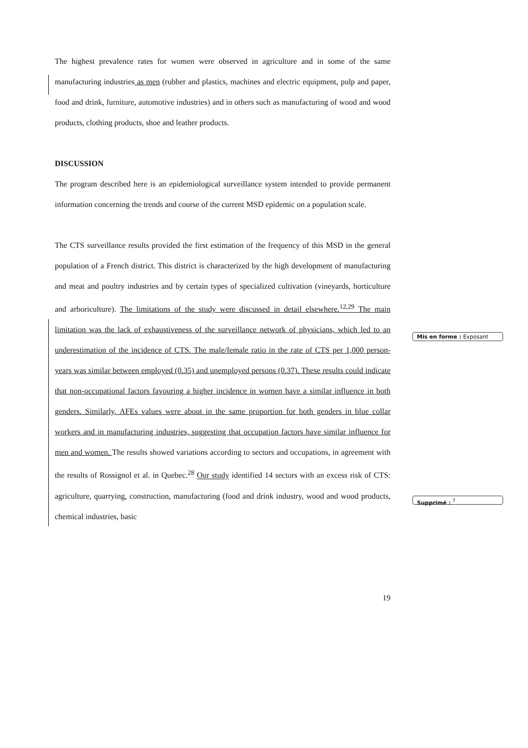The highest prevalence rates for women were observed in agriculture and in some of the same manufacturing industries as men (rubber and plastics, machines and electric equipment, pulp and paper, food and drink, furniture, automotive industries) and in others such as manufacturing of wood and wood products, clothing products, shoe and leather products.
DISCUSSION
The program described here is an epidemiological surveillance system intended to provide permanent information concerning the trends and course of the current MSD epidemic on a population scale.
The CTS surveillance results provided the first estimation of the frequency of this MSD in the general population of a French district. This district is characterized by the high development of manufacturing and meat and poultry industries and by certain types of specialized cultivation (vineyards, horticulture and arboriculture). The limitations of the study were discussed in detail elsewhere.<sup>12,29</sup> The main limitation was the lack of exhaustiveness of the surveillance network of physicians, which led to an underestimation of the incidence of CTS. The male/female ratio in the rate of CTS per 1,000 person-years was similar between employed (0.35) and unemployed persons (0.37). These results could indicate that non-occupational factors favouring a higher incidence in women have a similar influence in both genders. Similarly, AFEs values were about in the same proportion for both genders in blue collar workers and in manufacturing industries, suggesting that occupation factors have similar influence for men and women. The results showed variations according to sectors and occupations, in agreement with the results of Rossignol et al. in Quebec.<sup>28</sup> Our study identified 14 sectors with an excess risk of CTS: agriculture, quarrying, construction, manufacturing (food and drink industry, wood and wood products, chemical industries, basic
Mis en forme : Exposant
Supprimé : <sup>7</sup>
19